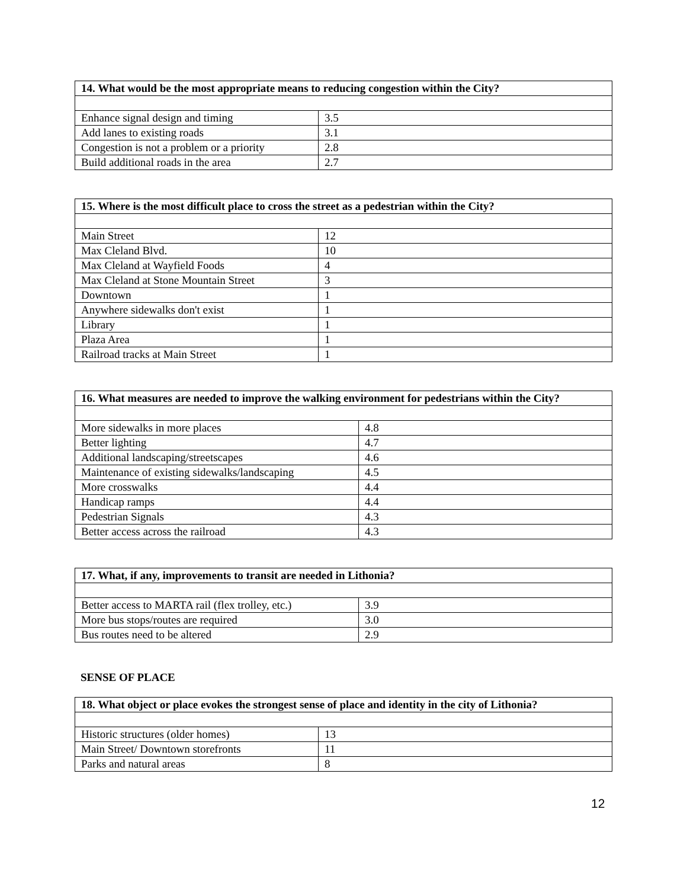| 14. What would be the most appropriate means to reducing congestion within the City? | |
| --- | --- |
| Enhance signal design and timing | 3.5 |
| Add lanes to existing roads | 3.1 |
| Congestion is not a problem or a priority | 2.8 |
| Build additional roads in the area | 2.7 |
| 15. Where is the most difficult place to cross the street as a pedestrian within the City? | |
| --- | --- |
| Main Street | 12 |
| Max Cleland Blvd. | 10 |
| Max Cleland at Wayfield Foods | 4 |
| Max Cleland at Stone Mountain Street | 3 |
| Downtown | 1 |
| Anywhere sidewalks don't exist | 1 |
| Library | 1 |
| Plaza Area | 1 |
| Railroad tracks at Main Street | 1 |
| 16. What measures are needed to improve the walking environment for pedestrians within the City? | |
| --- | --- |
| More sidewalks in more places | 4.8 |
| Better lighting | 4.7 |
| Additional landscaping/streetscapes | 4.6 |
| Maintenance of existing sidewalks/landscaping | 4.5 |
| More crosswalks | 4.4 |
| Handicap ramps | 4.4 |
| Pedestrian Signals | 4.3 |
| Better access across the railroad | 4.3 |
| 17. What, if any, improvements to transit are needed in Lithonia? | |
| --- | --- |
| Better access to MARTA rail (flex trolley, etc.) | 3.9 |
| More bus stops/routes are required | 3.0 |
| Bus routes need to be altered | 2.9 |
SENSE OF PLACE
| 18. What object or place evokes the strongest sense of place and identity in the city of Lithonia? | |
| --- | --- |
| Historic structures (older homes) | 13 |
| Main Street/ Downtown storefronts | 11 |
| Parks and natural areas | 8 |
12